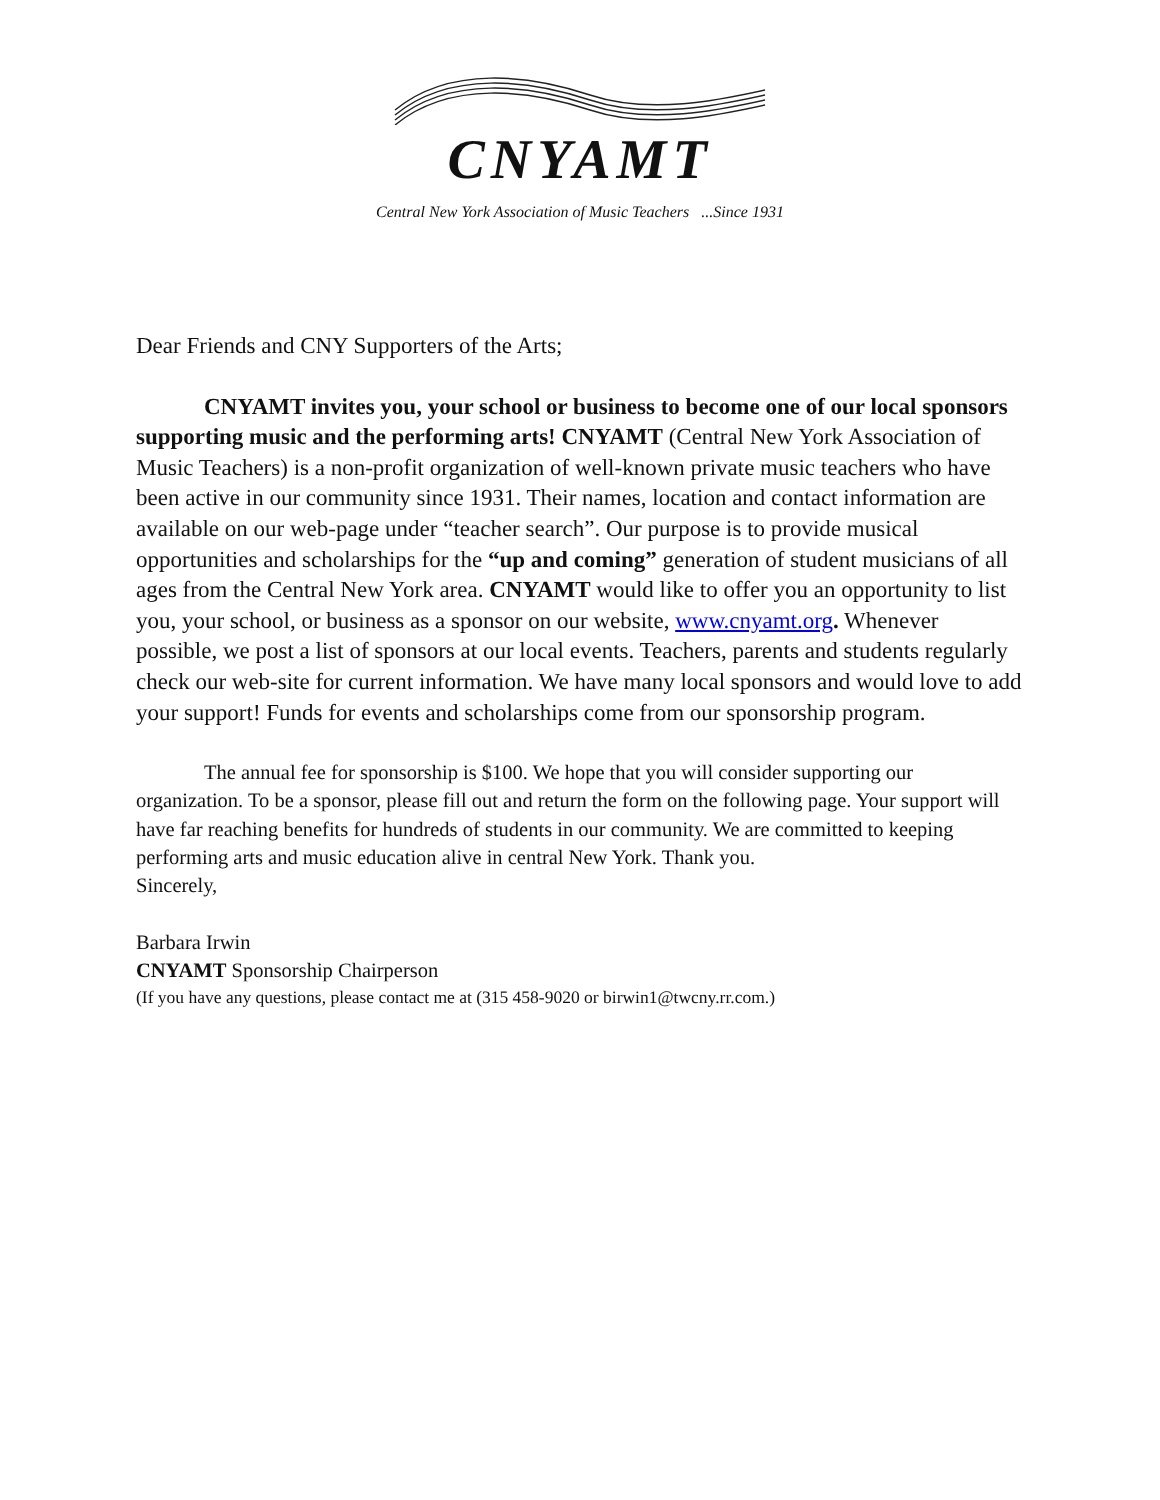CNYAMT
Central New York Association of Music Teachers ...Since 1931
Dear Friends and CNY Supporters of the Arts;
CNYAMT invites you, your school or business to become one of our local sponsors supporting music and the performing arts! CNYAMT (Central New York Association of Music Teachers) is a non-profit organization of well-known private music teachers who have been active in our community since 1931. Their names, location and contact information are available on our web-page under “teacher search”. Our purpose is to provide musical opportunities and scholarships for the “up and coming” generation of student musicians of all ages from the Central New York area. CNYAMT would like to offer you an opportunity to list you, your school, or business as a sponsor on our website, www.cnyamt.org. Whenever possible, we post a list of sponsors at our local events. Teachers, parents and students regularly check our web-site for current information. We have many local sponsors and would love to add your support! Funds for events and scholarships come from our sponsorship program.
The annual fee for sponsorship is $100. We hope that you will consider supporting our organization. To be a sponsor, please fill out and return the form on the following page. Your support will have far reaching benefits for hundreds of students in our community. We are committed to keeping performing arts and music education alive in central New York. Thank you.
Sincerely,
Barbara Irwin
CNYAMT Sponsorship Chairperson
(If you have any questions, please contact me at (315 458-9020 or birwin1@twcny.rr.com.)